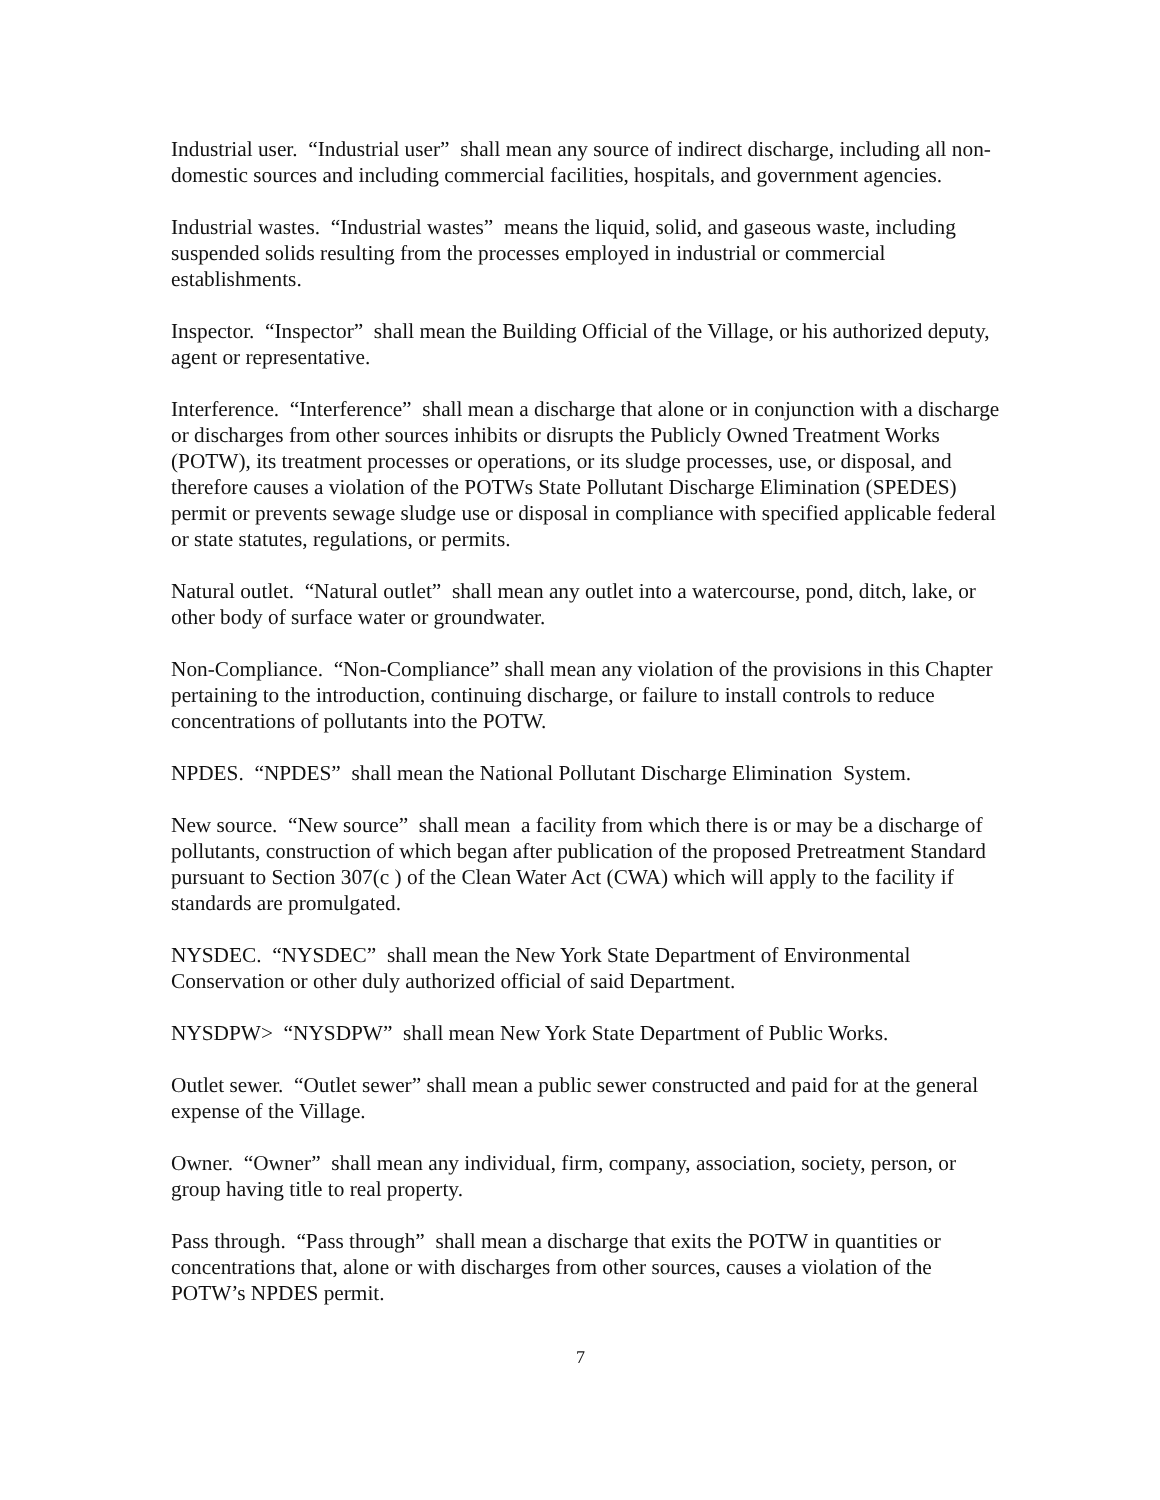Industrial user. “Industrial user” shall mean any source of indirect discharge, including all non-domestic sources and including commercial facilities, hospitals, and government agencies.
Industrial wastes. “Industrial wastes” means the liquid, solid, and gaseous waste, including suspended solids resulting from the processes employed in industrial or commercial establishments.
Inspector. “Inspector” shall mean the Building Official of the Village, or his authorized deputy, agent or representative.
Interference. “Interference” shall mean a discharge that alone or in conjunction with a discharge or discharges from other sources inhibits or disrupts the Publicly Owned Treatment Works (POTW), its treatment processes or operations, or its sludge processes, use, or disposal, and therefore causes a violation of the POTWs State Pollutant Discharge Elimination (SPEDES) permit or prevents sewage sludge use or disposal in compliance with specified applicable federal or state statutes, regulations, or permits.
Natural outlet. “Natural outlet” shall mean any outlet into a watercourse, pond, ditch, lake, or other body of surface water or groundwater.
Non-Compliance. “Non-Compliance” shall mean any violation of the provisions in this Chapter pertaining to the introduction, continuing discharge, or failure to install controls to reduce concentrations of pollutants into the POTW.
NPDES. “NPDES” shall mean the National Pollutant Discharge Elimination System.
New source. “New source” shall mean a facility from which there is or may be a discharge of pollutants, construction of which began after publication of the proposed Pretreatment Standard pursuant to Section 307(c ) of the Clean Water Act (CWA) which will apply to the facility if standards are promulgated.
NYSDEC. “NYSDEC” shall mean the New York State Department of Environmental Conservation or other duly authorized official of said Department.
NYSDPW> “NYSDPW” shall mean New York State Department of Public Works.
Outlet sewer. “Outlet sewer” shall mean a public sewer constructed and paid for at the general expense of the Village.
Owner. “Owner” shall mean any individual, firm, company, association, society, person, or group having title to real property.
Pass through. “Pass through” shall mean a discharge that exits the POTW in quantities or concentrations that, alone or with discharges from other sources, causes a violation of the POTW’s NPDES permit.
7